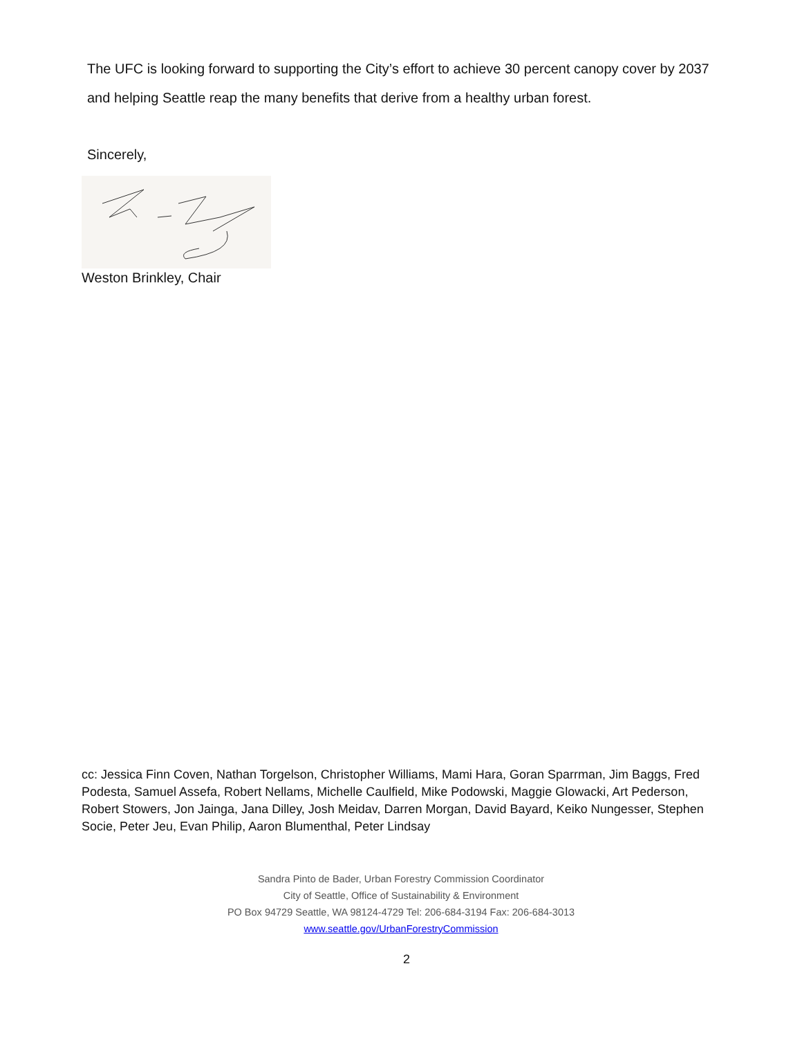The UFC is looking forward to supporting the City’s effort to achieve 30 percent canopy cover by 2037 and helping Seattle reap the many benefits that derive from a healthy urban forest.
Sincerely,
Weston Brinkley, Chair
cc: Jessica Finn Coven, Nathan Torgelson, Christopher Williams, Mami Hara, Goran Sparrman, Jim Baggs, Fred Podesta, Samuel Assefa, Robert Nellams, Michelle Caulfield, Mike Podowski, Maggie Glowacki, Art Pederson, Robert Stowers, Jon Jainga, Jana Dilley, Josh Meidav, Darren Morgan, David Bayard, Keiko Nungesser, Stephen Socie, Peter Jeu, Evan Philip, Aaron Blumenthal, Peter Lindsay
Sandra Pinto de Bader, Urban Forestry Commission Coordinator
City of Seattle, Office of Sustainability & Environment
PO Box 94729 Seattle, WA 98124-4729 Tel: 206-684-3194 Fax: 206-684-3013
www.seattle.gov/UrbanForestryCommission
2